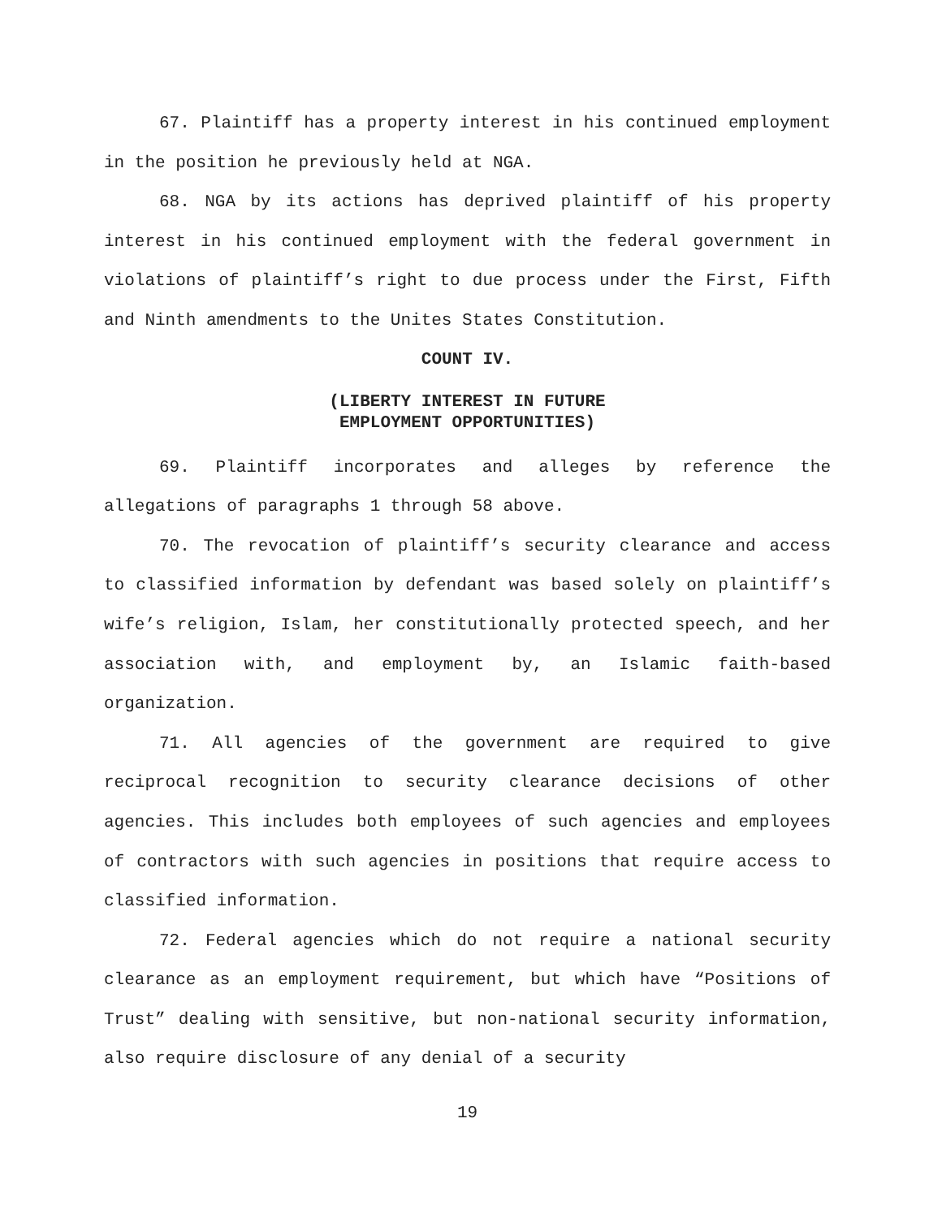67. Plaintiff has a property interest in his continued employment in the position he previously held at NGA.
68. NGA by its actions has deprived plaintiff of his property interest in his continued employment with the federal government in violations of plaintiff’s right to due process under the First, Fifth and Ninth amendments to the Unites States Constitution.
COUNT IV.
(LIBERTY INTEREST IN FUTURE
EMPLOYMENT OPPORTUNITIES)
69. Plaintiff incorporates and alleges by reference the allegations of paragraphs 1 through 58 above.
70. The revocation of plaintiff’s security clearance and access to classified information by defendant was based solely on plaintiff’s wife’s religion, Islam, her constitutionally protected speech, and her association with, and employment by, an Islamic faith-based organization.
71. All agencies of the government are required to give reciprocal recognition to security clearance decisions of other agencies. This includes both employees of such agencies and employees of contractors with such agencies in positions that require access to classified information.
72. Federal agencies which do not require a national security clearance as an employment requirement, but which have “Positions of Trust” dealing with sensitive, but non-national security information, also require disclosure of any denial of a security
19